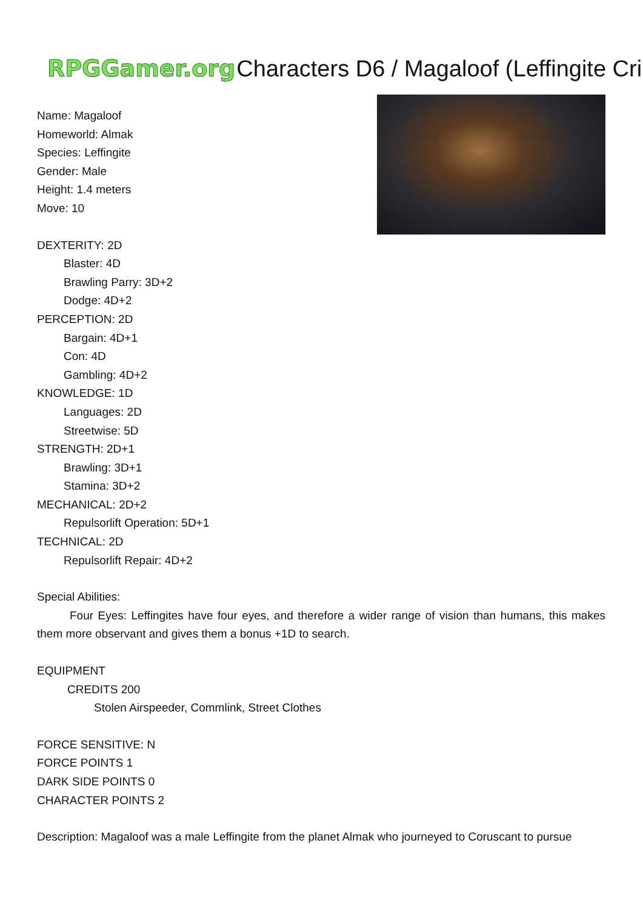RPGGamer.org Characters D6 / Magaloof (Leffingite Cri
Name: Magaloof
Homeworld: Almak
Species: Leffingite
Gender: Male
Height: 1.4 meters
Move: 10
DEXTERITY: 2D
Blaster: 4D
Brawling Parry: 3D+2
Dodge: 4D+2
PERCEPTION: 2D
Bargain: 4D+1
Con: 4D
Gambling: 4D+2
KNOWLEDGE: 1D
Languages: 2D
Streetwise: 5D
STRENGTH: 2D+1
Brawling: 3D+1
Stamina: 3D+2
MECHANICAL: 2D+2
Repulsorlift Operation: 5D+1
TECHNICAL: 2D
Repulsorlift Repair: 4D+2
Special Abilities:
Four Eyes: Leffingites have four eyes, and therefore a wider range of vision than humans, this makes them more observant and gives them a bonus +1D to search.
EQUIPMENT
CREDITS 200
Stolen Airspeeder, Commlink, Street Clothes
FORCE SENSITIVE: N
FORCE POINTS 1
DARK SIDE POINTS 0
CHARACTER POINTS 2
Description: Magaloof was a male Leffingite from the planet Almak who journeyed to Coruscant to pursue